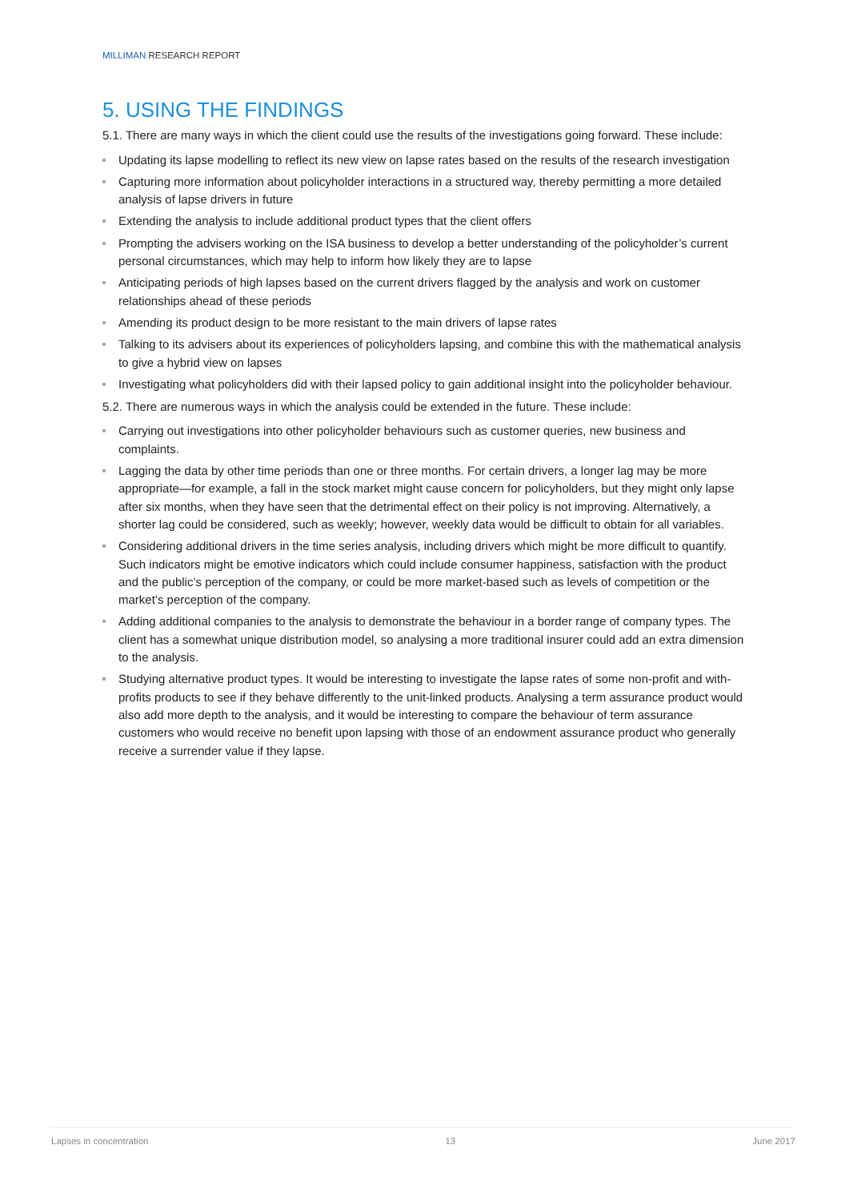MILLIMAN RESEARCH REPORT
5. USING THE FINDINGS
5.1. There are many ways in which the client could use the results of the investigations going forward. These include:
Updating its lapse modelling to reflect its new view on lapse rates based on the results of the research investigation
Capturing more information about policyholder interactions in a structured way, thereby permitting a more detailed analysis of lapse drivers in future
Extending the analysis to include additional product types that the client offers
Prompting the advisers working on the ISA business to develop a better understanding of the policyholder’s current personal circumstances, which may help to inform how likely they are to lapse
Anticipating periods of high lapses based on the current drivers flagged by the analysis and work on customer relationships ahead of these periods
Amending its product design to be more resistant to the main drivers of lapse rates
Talking to its advisers about its experiences of policyholders lapsing, and combine this with the mathematical analysis to give a hybrid view on lapses
Investigating what policyholders did with their lapsed policy to gain additional insight into the policyholder behaviour.
5.2. There are numerous ways in which the analysis could be extended in the future. These include:
Carrying out investigations into other policyholder behaviours such as customer queries, new business and complaints.
Lagging the data by other time periods than one or three months. For certain drivers, a longer lag may be more appropriate—for example, a fall in the stock market might cause concern for policyholders, but they might only lapse after six months, when they have seen that the detrimental effect on their policy is not improving. Alternatively, a shorter lag could be considered, such as weekly; however, weekly data would be difficult to obtain for all variables.
Considering additional drivers in the time series analysis, including drivers which might be more difficult to quantify. Such indicators might be emotive indicators which could include consumer happiness, satisfaction with the product and the public’s perception of the company, or could be more market-based such as levels of competition or the market’s perception of the company.
Adding additional companies to the analysis to demonstrate the behaviour in a border range of company types. The client has a somewhat unique distribution model, so analysing a more traditional insurer could add an extra dimension to the analysis.
Studying alternative product types. It would be interesting to investigate the lapse rates of some non-profit and with-profits products to see if they behave differently to the unit-linked products. Analysing a term assurance product would also add more depth to the analysis, and it would be interesting to compare the behaviour of term assurance customers who would receive no benefit upon lapsing with those of an endowment assurance product who generally receive a surrender value if they lapse.
Lapses in concentration 13 June 2017